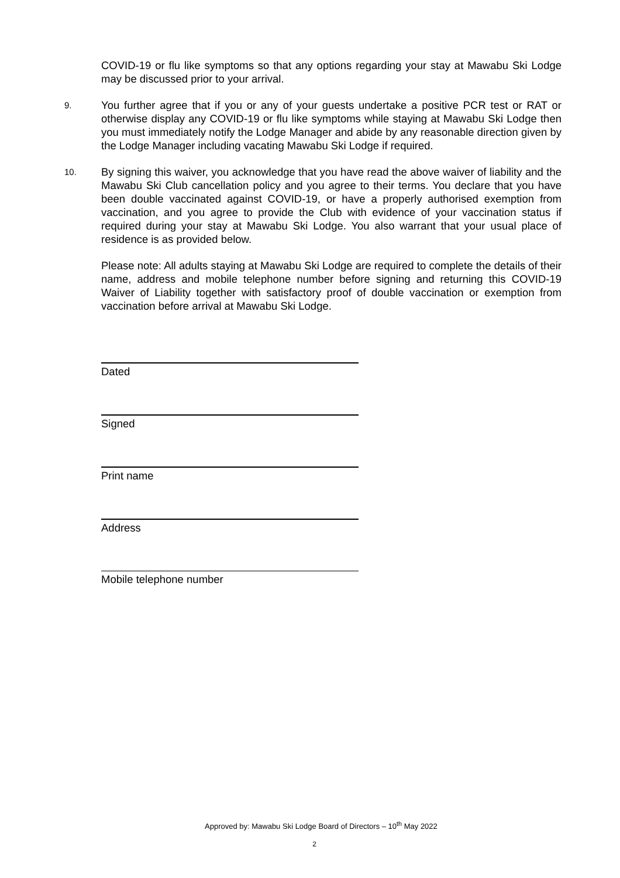COVID-19 or flu like symptoms so that any options regarding your stay at Mawabu Ski Lodge may be discussed prior to your arrival.
9.
You further agree that if you or any of your guests undertake a positive PCR test or RAT or otherwise display any COVID-19 or flu like symptoms while staying at Mawabu Ski Lodge then you must immediately notify the Lodge Manager and abide by any reasonable direction given by the Lodge Manager including vacating Mawabu Ski Lodge if required.
10.
By signing this waiver, you acknowledge that you have read the above waiver of liability and the Mawabu Ski Club cancellation policy and you agree to their terms. You declare that you have been double vaccinated against COVID-19, or have a properly authorised exemption from vaccination, and you agree to provide the Club with evidence of your vaccination status if required during your stay at Mawabu Ski Lodge. You also warrant that your usual place of residence is as provided below.
Please note: All adults staying at Mawabu Ski Lodge are required to complete the details of their name, address and mobile telephone number before signing and returning this COVID-19 Waiver of Liability together with satisfactory proof of double vaccination or exemption from vaccination before arrival at Mawabu Ski Lodge.
Dated
Signed
Print name
Address
Mobile telephone number
Approved by: Mawabu Ski Lodge Board of Directors – 10<sup>th</sup> May 2022
2